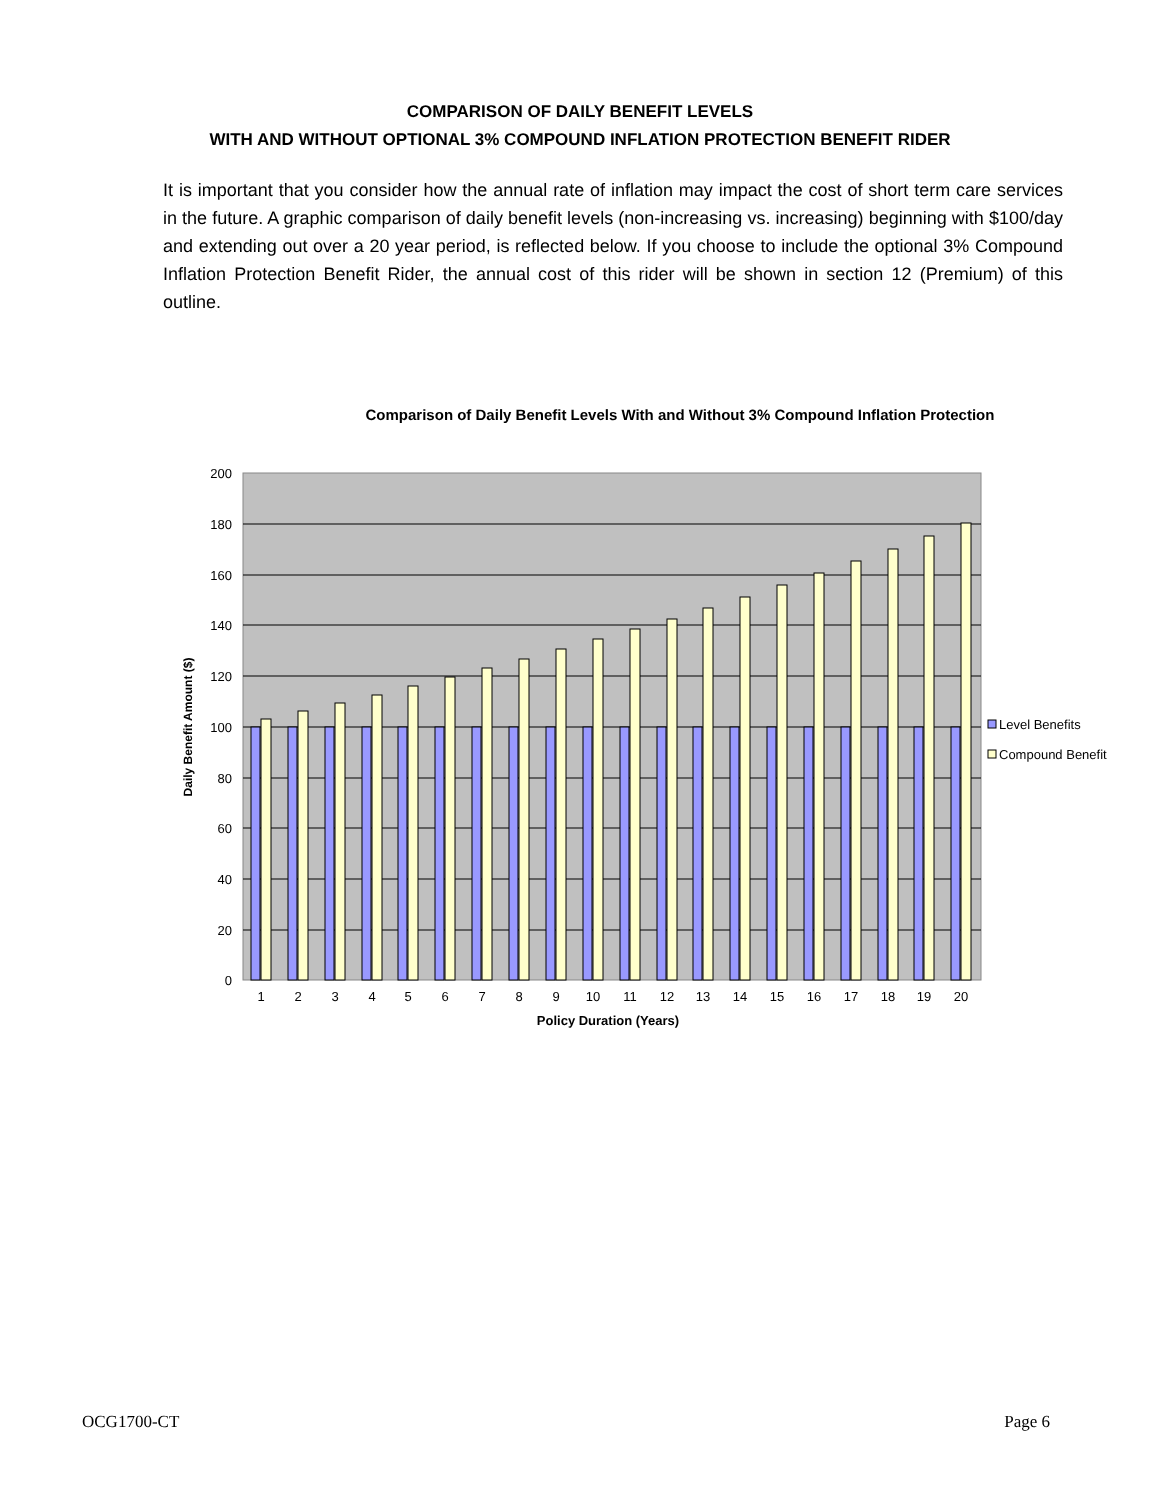COMPARISON OF DAILY BENEFIT LEVELS
WITH AND WITHOUT OPTIONAL 3% COMPOUND INFLATION PROTECTION BENEFIT RIDER
It is important that you consider how the annual rate of inflation may impact the cost of short term care services in the future. A graphic comparison of daily benefit levels (non-increasing vs. increasing) beginning with $100/day and extending out over a 20 year period, is reflected below. If you choose to include the optional 3% Compound Inflation Protection Benefit Rider, the annual cost of this rider will be shown in section 12 (Premium) of this outline.
Comparison of Daily Benefit Levels With and Without 3% Compound Inflation Protection
200
180
160
140
120
100
80
60
40
20
0
1
2
3
4
5
6
7
8
9
10
11
12
13
14
15
16
17
18
19
20
Policy Duration (Years)
Daily Benefit Amount ($)
Level Benefits
Compound Benefit
OCG1700-CT Page 6